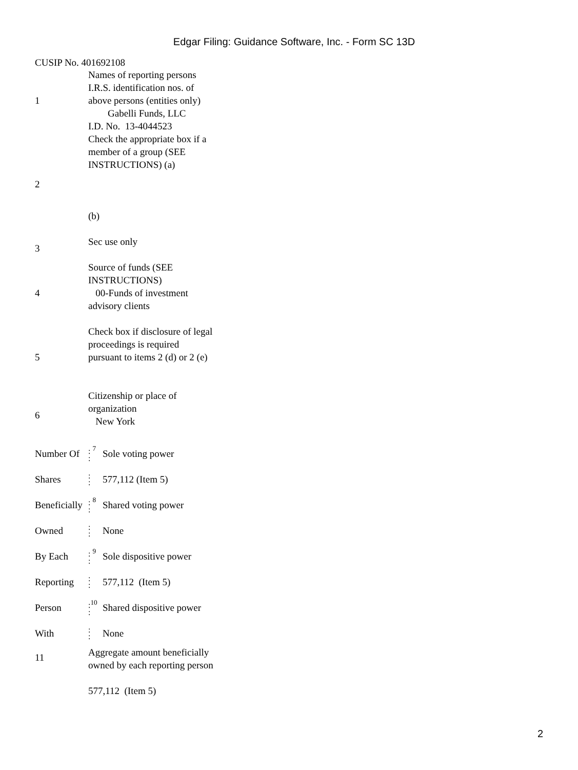Edgar Filing: Guidance Software, Inc. - Form SC 13D
CUSIP No. 401692108
| 1 | Names of reporting persons I.R.S. identification nos. of above persons (entities only) Gabelli Funds, LLC I.D. No. 13-4044523 |
| 2 | Check the appropriate box if a member of a group (SEE INSTRUCTIONS) (a) (b) |
| 3 | Sec use only |
| 4 | Source of funds (SEE INSTRUCTIONS) 00-Funds of investment advisory clients |
| 5 | Check box if disclosure of legal proceedings is required pursuant to items 2 (d) or 2 (e) |
| 6 | Citizenship or place of organization New York |
| Number Of | : <sup>7</sup> : | Sole voting power |
| Shares | : : | 577,112 (Item 5) |
| Beneficially | : <sup>8</sup> : | Shared voting power |
| Owned | : : | None |
| By Each | : <sup>9</sup> : | Sole dispositive power |
| Reporting | : : | 577,112 (Item 5) |
| Person | :<sup>10</sup> : | Shared dispositive power |
| With | : : | None |
| 11 | Aggregate amount beneficially owned by each reporting person 577,112 (Item 5) |
2